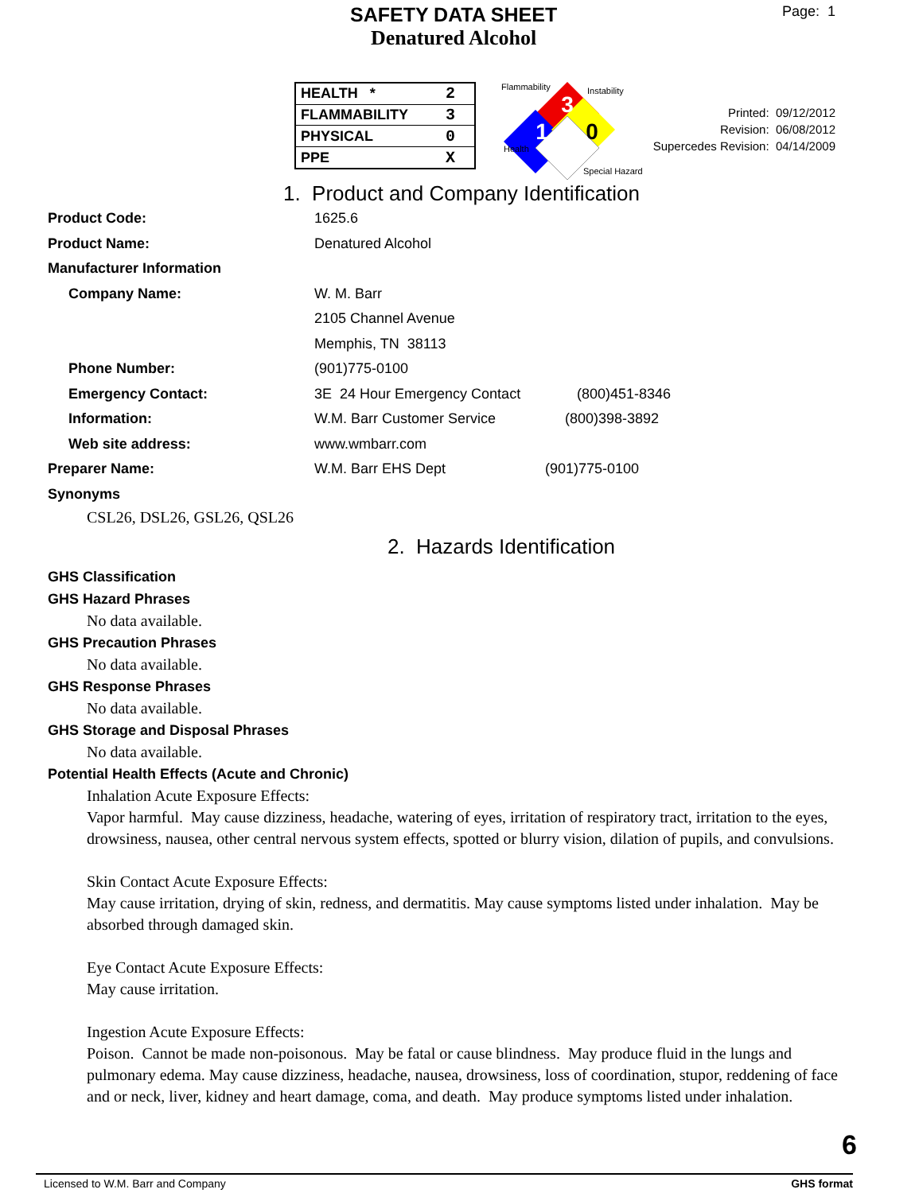SAFETY DATA SHEET
Denatured Alcohol
Page: 1
| HEALTH * | 2 |
| FLAMMABILITY | 3 |
| PHYSICAL | 0 |
| PPE | X |
3
1
0
Flammability
Instability
Health
Special Hazard
Printed: 09/12/2012
Revision: 06/08/2012
Supercedes Revision: 04/14/2009
1. Product and Company Identification
Product Code: 1625.6
Product Name: Denatured Alcohol
Manufacturer Information
Company Name: W. M. Barr
2105 Channel Avenue
Memphis, TN 38113
Phone Number: (901)775-0100
Emergency Contact: 3E 24 Hour Emergency Contact (800)451-8346
Information: W.M. Barr Customer Service (800)398-3892
Web site address: www.wmbarr.com
Preparer Name: W.M. Barr EHS Dept (901)775-0100
Synonyms
CSL26, DSL26, GSL26, QSL26
2. Hazards Identification
GHS Classification
GHS Hazard Phrases
No data available.
GHS Precaution Phrases
No data available.
GHS Response Phrases
No data available.
GHS Storage and Disposal Phrases
No data available.
Potential Health Effects (Acute and Chronic)
Inhalation Acute Exposure Effects:
Vapor harmful. May cause dizziness, headache, watering of eyes, irritation of respiratory tract, irritation to the eyes, drowsiness, nausea, other central nervous system effects, spotted or blurry vision, dilation of pupils, and convulsions.
Skin Contact Acute Exposure Effects:
May cause irritation, drying of skin, redness, and dermatitis. May cause symptoms listed under inhalation. May be absorbed through damaged skin.
Eye Contact Acute Exposure Effects:
May cause irritation.
Ingestion Acute Exposure Effects:
Poison. Cannot be made non-poisonous. May be fatal or cause blindness. May produce fluid in the lungs and pulmonary edema. May cause dizziness, headache, nausea, drowsiness, loss of coordination, stupor, reddening of face and or neck, liver, kidney and heart damage, coma, and death. May produce symptoms listed under inhalation.
6
Licensed to W.M. Barr and Company GHS format